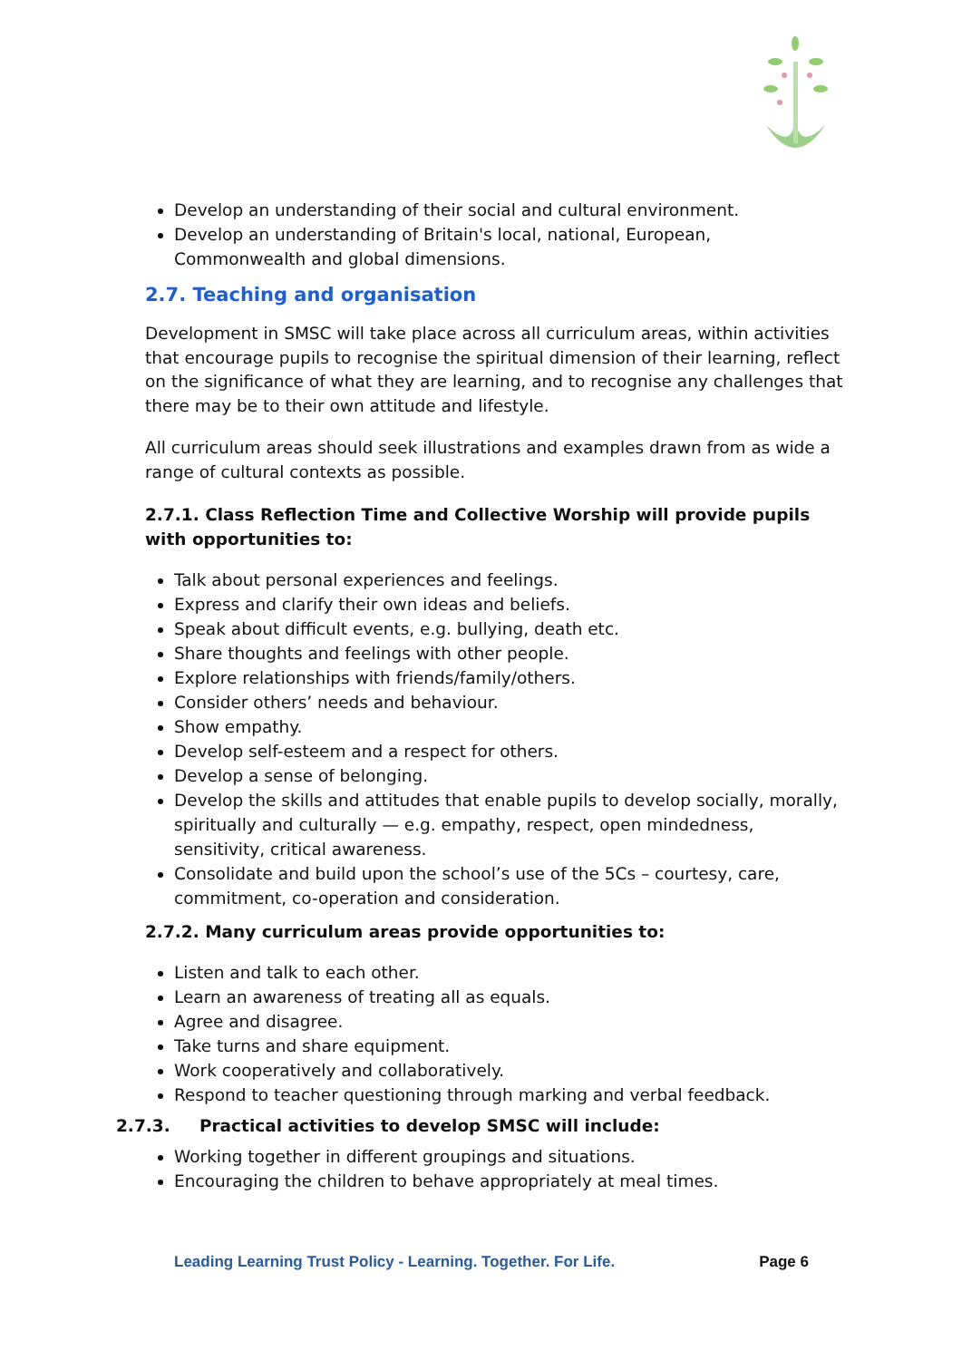Develop an understanding of their social and cultural environment.
Develop an understanding of Britain's local, national, European, Commonwealth and global dimensions.
2.7. Teaching and organisation
Development in SMSC will take place across all curriculum areas, within activities that encourage pupils to recognise the spiritual dimension of their learning, reflect on the significance of what they are learning, and to recognise any challenges that there may be to their own attitude and lifestyle.
All curriculum areas should seek illustrations and examples drawn from as wide a range of cultural contexts as possible.
2.7.1. Class Reflection Time and Collective Worship will provide pupils with opportunities to:
Talk about personal experiences and feelings.
Express and clarify their own ideas and beliefs.
Speak about difficult events, e.g. bullying, death etc.
Share thoughts and feelings with other people.
Explore relationships with friends/family/others.
Consider others’ needs and behaviour.
Show empathy.
Develop self-esteem and a respect for others.
Develop a sense of belonging.
Develop the skills and attitudes that enable pupils to develop socially, morally, spiritually and culturally — e.g. empathy, respect, open mindedness, sensitivity, critical awareness.
Consolidate and build upon the school’s use of the 5Cs – courtesy, care, commitment, co-operation and consideration.
2.7.2. Many curriculum areas provide opportunities to:
Listen and talk to each other.
Learn an awareness of treating all as equals.
Agree and disagree.
Take turns and share equipment.
Work cooperatively and collaboratively.
Respond to teacher questioning through marking and verbal feedback.
2.7.3. Practical activities to develop SMSC will include:
Working together in different groupings and situations.
Encouraging the children to behave appropriately at meal times.
Leading Learning Trust Policy - Learning. Together. For Life. Page 6